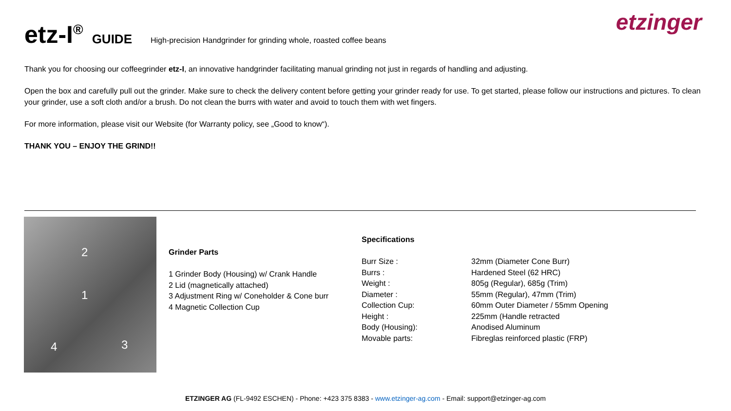etz-I<sup>®</sup> GUIDE High-precision Handgrinder for grinding whole, roasted coffee beans
etzinger
Thank you for choosing our coffeegrinder etz-I, an innovative handgrinder facilitating manual grinding not just in regards of handling and adjusting.
Open the box and carefully pull out the grinder. Make sure to check the delivery content before getting your grinder ready for use. To get started, please follow our instructions and pictures. To clean your grinder, use a soft cloth and/or a brush. Do not clean the burrs with water and avoid to touch them with wet fingers.
For more information, please visit our Website (for Warranty policy, see „Good to know“).
THANK YOU – ENJOY THE GRIND!!
2
1
3 4
Grinder Parts
1 Grinder Body (Housing) w/ Crank Handle
2 Lid (magnetically attached)
3 Adjustment Ring w/ Coneholder & Cone burr
4 Magnetic Collection Cup
Specifications
| Burr Size : | 32mm (Diameter Cone Burr) |
| Burrs : | Hardened Steel (62 HRC) |
| Weight : | 805g (Regular), 685g (Trim) |
| Diameter : | 55mm (Regular), 47mm (Trim) |
| Collection Cup: | 60mm Outer Diameter / 55mm Opening |
| Height : | 225mm (Handle retracted |
| Body (Housing): | Anodised Aluminum |
| Movable parts: | Fibreglas reinforced plastic (FRP) |
ETZINGER AG (FL-9492 ESCHEN) - Phone: +423 375 8383 - www.etzinger-ag.com - Email: support@etzinger-ag.com